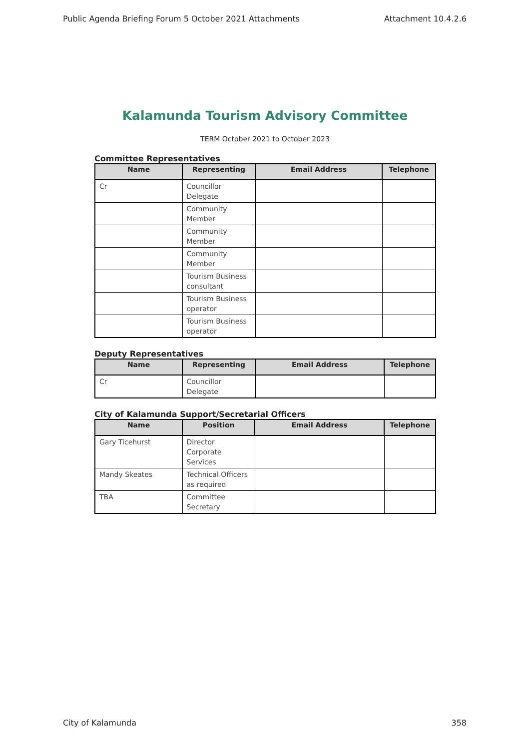Public Agenda Briefing Forum 5 October 2021 Attachments Attachment 10.4.2.6
Kalamunda Tourism Advisory Committee
TERM October 2021 to October 2023
Committee Representatives
| Name | Representing | Email Address | Telephone |
| --- | --- | --- | --- |
| Cr | Councillor Delegate | | |
| | Community Member | | |
| | Community Member | | |
| | Community Member | | |
| | Tourism Business consultant | | |
| | Tourism Business operator | | |
| | Tourism Business operator | | |
Deputy Representatives
| Name | Representing | Email Address | Telephone |
| --- | --- | --- | --- |
| Cr | Councillor Delegate | | |
City of Kalamunda Support/Secretarial Officers
| Name | Position | Email Address | Telephone |
| --- | --- | --- | --- |
| Gary Ticehurst | Director Corporate Services | | |
| Mandy Skeates | Technical Officers as required | | |
| TBA | Committee Secretary | | |
City of Kalamunda 358